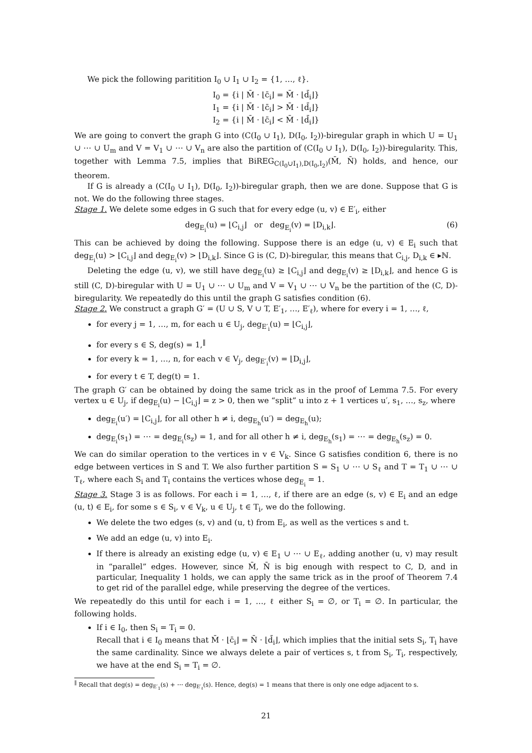We pick the following paritition I<sub>0</sub> ∪ I<sub>1</sub> ∪ I<sub>2</sub> = {1, …, ℓ}.
I<sub>0</sub> = {i | M̄ · ⌊c̄<sub>i</sub>⌋ = M̄ · ⌊d̄<sub>i</sub>⌋}
I<sub>1</sub> = {i | M̄ · ⌊c̄<sub>i</sub>⌋ > M̄ · ⌊d̄<sub>i</sub>⌋}
I<sub>2</sub> = {i | M̄ · ⌊c̄<sub>i</sub>⌋ < M̄ · ⌊d̄<sub>i</sub>⌋}
We are going to convert the graph G into (C(I<sub>0</sub> ∪ I<sub>1</sub>), D(I<sub>0</sub>, I<sub>2</sub>))-biregular graph in which U = U<sub>1</sub> ∪ ⋯ ∪ U<sub>m</sub> and V = V<sub>1</sub> ∪ ⋯ ∪ V<sub>n</sub> are also the partition of (C(I<sub>0</sub> ∪ I<sub>1</sub>), D(I<sub>0</sub>, I<sub>2</sub>))-biregularity. This, together with Lemma 7.5, implies that BiREG<sub>C(I<sub>0</sub>∪I<sub>1</sub>),D(I<sub>0</sub>,I<sub>2</sub>)</sub>(M̄, N̄) holds, and hence, our theorem.
If G is already a (C(I<sub>0</sub> ∪ I<sub>1</sub>), D(I<sub>0</sub>, I<sub>2</sub>))-biregular graph, then we are done. Suppose that G is not. We do the following three stages.
Stage 1. We delete some edges in G such that for every edge (u, v) ∈ E′<sub>i</sub>, either
deg<sub>E<sub>i</sub></sub>(u) = ⌊C<sub>i,j</sub>⌋ or deg<sub>E<sub>i</sub></sub>(v) = ⌊D<sub>i,k</sub>⌋. (6)
This can be achieved by doing the following. Suppose there is an edge (u, v) ∈ E<sub>i</sub> such that deg<sub>E<sub>i</sub></sub>(u) > ⌊C<sub>i,j</sub>⌋ and deg<sub>E<sub>i</sub></sub>(v) > ⌊D<sub>i,k</sub>⌋. Since G is (C, D)-biregular, this means that C<sub>i,j</sub>, D<sub>i,k</sub> ∈ ▸ℕ.
Deleting the edge (u, v), we still have deg<sub>E<sub>i</sub></sub>(u) ≥ ⌊C<sub>i,j</sub>⌋ and deg<sub>E<sub>i</sub></sub>(v) ≥ ⌊D<sub>i,k</sub>⌋, and hence G is still (C, D)-biregular with U = U<sub>1</sub> ∪ ⋯ ∪ U<sub>m</sub> and V = V<sub>1</sub> ∪ ⋯ ∪ V<sub>n</sub> be the partition of the (C, D)-biregularity. We repeatedly do this until the graph G satisfies condition (6).
Stage 2. We construct a graph G′ = (U ∪ S, V ∪ T, E′<sub>1</sub>, …, E′<sub>ℓ</sub>), where for every i = 1, …, ℓ,
for every j = 1, …, m, for each u ∈ U<sub>j</sub>, deg<sub>E′<sub>i</sub></sub>(u) = ⌊C<sub>i,j</sub>⌋,
for every s ∈ S, deg(s) = 1,<sup>‖</sup>
for every k = 1, …, n, for each v ∈ V<sub>j</sub>, deg<sub>E′<sub>i</sub></sub>(v) = ⌊D<sub>i,j</sub>⌋,
for every t ∈ T, deg(t) = 1.
The graph G′ can be obtained by doing the same trick as in the proof of Lemma 7.5. For every vertex u ∈ U<sub>j</sub>, if deg<sub>E<sub>i</sub></sub>(u) − ⌊C<sub>i,j</sub>⌋ = z > 0, then we “split” u into z + 1 vertices u′, s<sub>1</sub>, …, s<sub>z</sub>, where
deg<sub>E<sub>i</sub></sub>(u′) = ⌊C<sub>i,j</sub>⌋, for all other h ≠ i, deg<sub>E<sub>h</sub></sub>(u′) = deg<sub>E<sub>h</sub></sub>(u);
deg<sub>E<sub>i</sub></sub>(s<sub>1</sub>) = ⋯ = deg<sub>E<sub>i</sub></sub>(s<sub>z</sub>) = 1, and for all other h ≠ i, deg<sub>E<sub>h</sub></sub>(s<sub>1</sub>) = ⋯ = deg<sub>E<sub>h</sub></sub>(s<sub>z</sub>) = 0.
We can do similar operation to the vertices in v ∈ V<sub>k</sub>. Since G satisfies condition 6, there is no edge between vertices in S and T. We also further partition S = S<sub>1</sub> ∪ ⋯ ∪ S<sub>ℓ</sub> and T = T<sub>1</sub> ∪ ⋯ ∪ T<sub>ℓ</sub>, where each S<sub>i</sub> and T<sub>i</sub> contains the vertices whose deg<sub>E<sub>i</sub></sub> = 1.
Stage 3. Stage 3 is as follows. For each i = 1, …, ℓ, if there are an edge (s, v) ∈ E<sub>i</sub> and an edge (u, t) ∈ E<sub>i</sub>, for some s ∈ S<sub>i</sub>, v ∈ V<sub>k</sub>, u ∈ U<sub>j</sub>, t ∈ T<sub>i</sub>, we do the following.
We delete the two edges (s, v) and (u, t) from E<sub>i</sub>, as well as the vertices s and t.
We add an edge (u, v) into E<sub>i</sub>.
If there is already an existing edge (u, v) ∈ E<sub>1</sub> ∪ ⋯ ∪ E<sub>ℓ</sub>, adding another (u, v) may result in “parallel” edges. However, since M̄, N̄ is big enough with respect to C, D, and in particular, Inequality 1 holds, we can apply the same trick as in the proof of Theorem 7.4 to get rid of the parallel edge, while preserving the degree of the vertices.
We repeatedly do this until for each i = 1, …, ℓ either S<sub>i</sub> = ∅, or T<sub>i</sub> = ∅. In particular, the following holds.
If i ∈ I<sub>0</sub>, then S<sub>i</sub> = T<sub>i</sub> = 0.
Recall that i ∈ I<sub>0</sub> means that M̄ · ⌊c̄<sub>i</sub>⌋ = N̄ · ⌊d̄<sub>i</sub>⌋, which implies that the initial sets S<sub>i</sub>, T<sub>i</sub> have the same cardinality. Since we always delete a pair of vertices s, t from S<sub>i</sub>, T<sub>i</sub>, respectively, we have at the end S<sub>i</sub> = T<sub>i</sub> = ∅.
<sup>‖</sup> Recall that deg(s) = deg<sub>E′<sub>1</sub></sub>(s) + ⋯ deg<sub>E′<sub>ℓ</sub></sub>(s). Hence, deg(s) = 1 means that there is only one edge adjacent to s.
21